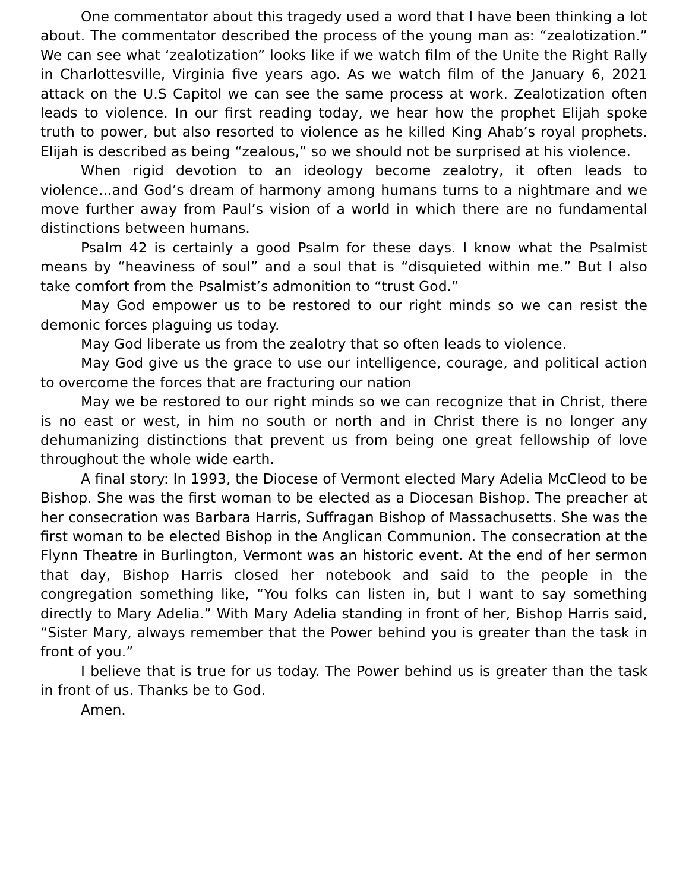One commentator about this tragedy used a word that I have been thinking a lot about. The commentator described the process of the young man as: “zealotization.” We can see what ‘zealotization” looks like if we watch film of the Unite the Right Rally in Charlottesville, Virginia five years ago. As we watch film of the January 6, 2021 attack on the U.S Capitol we can see the same process at work. Zealotization often leads to violence. In our first reading today, we hear how the prophet Elijah spoke truth to power, but also resorted to violence as he killed King Ahab’s royal prophets. Elijah is described as being “zealous,” so we should not be surprised at his violence.
When rigid devotion to an ideology become zealotry, it often leads to violence...and God’s dream of harmony among humans turns to a nightmare and we move further away from Paul’s vision of a world in which there are no fundamental distinctions between humans.
Psalm 42 is certainly a good Psalm for these days. I know what the Psalmist means by “heaviness of soul” and a soul that is “disquieted within me.” But I also take comfort from the Psalmist’s admonition to “trust God.”
May God empower us to be restored to our right minds so we can resist the demonic forces plaguing us today.
May God liberate us from the zealotry that so often leads to violence.
May God give us the grace to use our intelligence, courage, and political action to overcome the forces that are fracturing our nation
May we be restored to our right minds so we can recognize that in Christ, there is no east or west, in him no south or north and in Christ there is no longer any dehumanizing distinctions that prevent us from being one great fellowship of love throughout the whole wide earth.
A final story: In 1993, the Diocese of Vermont elected Mary Adelia McCleod to be Bishop. She was the first woman to be elected as a Diocesan Bishop. The preacher at her consecration was Barbara Harris, Suffragan Bishop of Massachusetts. She was the first woman to be elected Bishop in the Anglican Communion. The consecration at the Flynn Theatre in Burlington, Vermont was an historic event. At the end of her sermon that day, Bishop Harris closed her notebook and said to the people in the congregation something like, “You folks can listen in, but I want to say something directly to Mary Adelia.” With Mary Adelia standing in front of her, Bishop Harris said, “Sister Mary, always remember that the Power behind you is greater than the task in front of you.”
I believe that is true for us today. The Power behind us is greater than the task in front of us. Thanks be to God.
Amen.